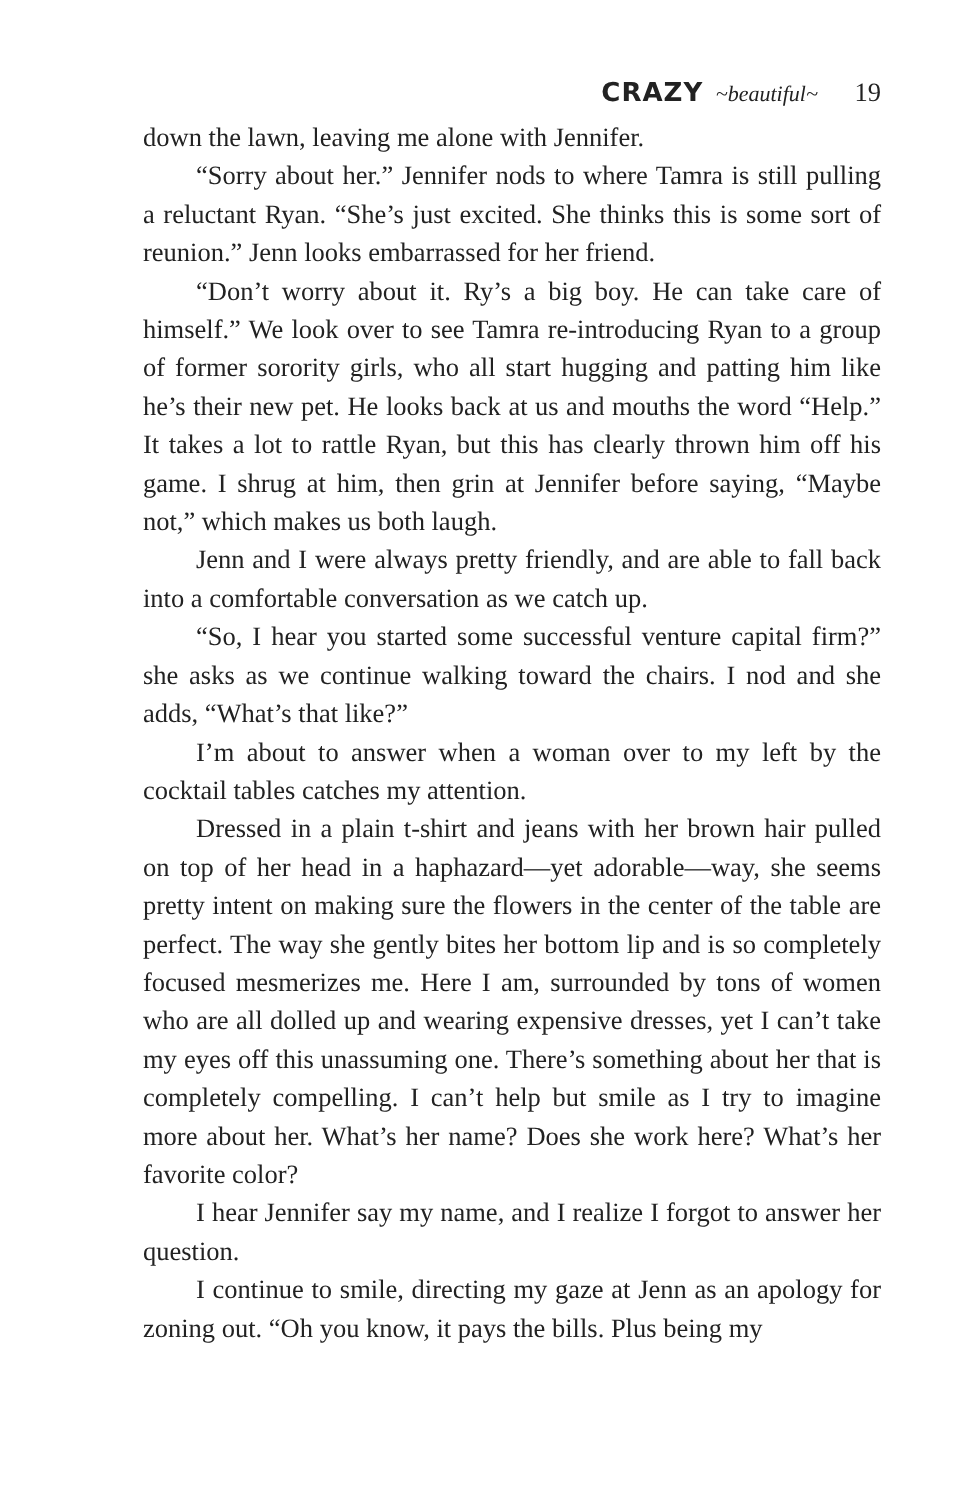CRAZY ~beautiful~ 19
down the lawn, leaving me alone with Jennifer.
“Sorry about her.” Jennifer nods to where Tamra is still pulling a reluctant Ryan. “She’s just excited. She thinks this is some sort of reunion.” Jenn looks embarrassed for her friend.
“Don’t worry about it. Ry’s a big boy. He can take care of himself.” We look over to see Tamra re-introducing Ryan to a group of former sorority girls, who all start hugging and patting him like he’s their new pet. He looks back at us and mouths the word “Help.” It takes a lot to rattle Ryan, but this has clearly thrown him off his game. I shrug at him, then grin at Jennifer before saying, “Maybe not,” which makes us both laugh.
Jenn and I were always pretty friendly, and are able to fall back into a comfortable conversation as we catch up.
“So, I hear you started some successful venture capital firm?” she asks as we continue walking toward the chairs. I nod and she adds, “What’s that like?”
I’m about to answer when a woman over to my left by the cocktail tables catches my attention.
Dressed in a plain t-shirt and jeans with her brown hair pulled on top of her head in a haphazard—yet adorable—way, she seems pretty intent on making sure the flowers in the center of the table are perfect. The way she gently bites her bottom lip and is so completely focused mesmerizes me. Here I am, surrounded by tons of women who are all dolled up and wearing expensive dresses, yet I can’t take my eyes off this unassuming one. There’s something about her that is completely compelling. I can’t help but smile as I try to imagine more about her. What’s her name? Does she work here? What’s her favorite color?
I hear Jennifer say my name, and I realize I forgot to answer her question.
I continue to smile, directing my gaze at Jenn as an apology for zoning out. “Oh you know, it pays the bills. Plus being my